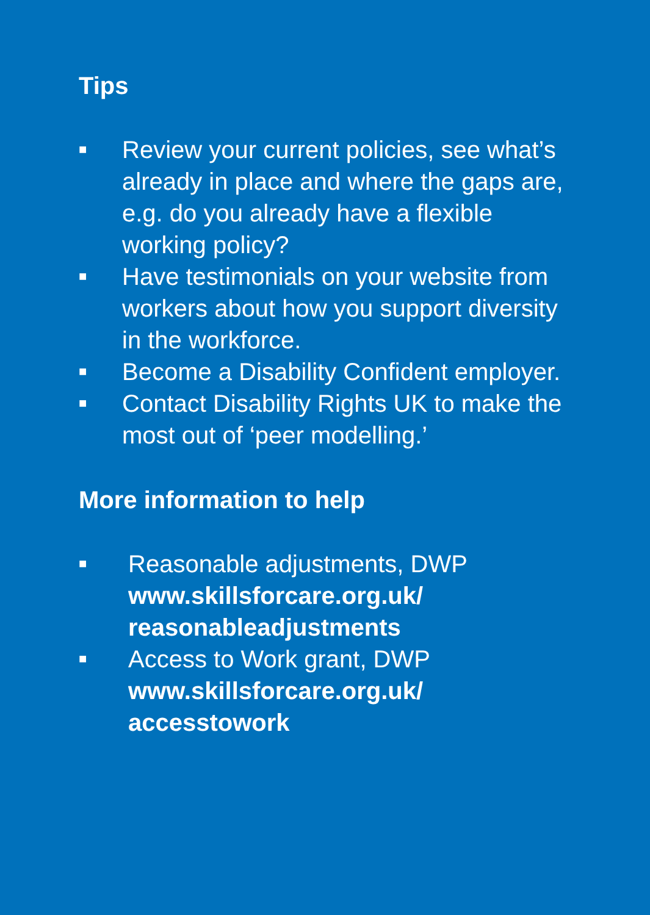Tips
■ Review your current policies, see what’s already in place and where the gaps are, e.g. do you already have a flexible working policy?
■ Have testimonials on your website from workers about how you support diversity in the workforce.
■ Become a Disability Confident employer.
■ Contact Disability Rights UK to make the most out of ‘peer modelling.’
More information to help
■ Reasonable adjustments, DWP
www.skillsforcare.org.uk/ reasonableadjustments
■ Access to Work grant, DWP
www.skillsforcare.org.uk/ accesstowork